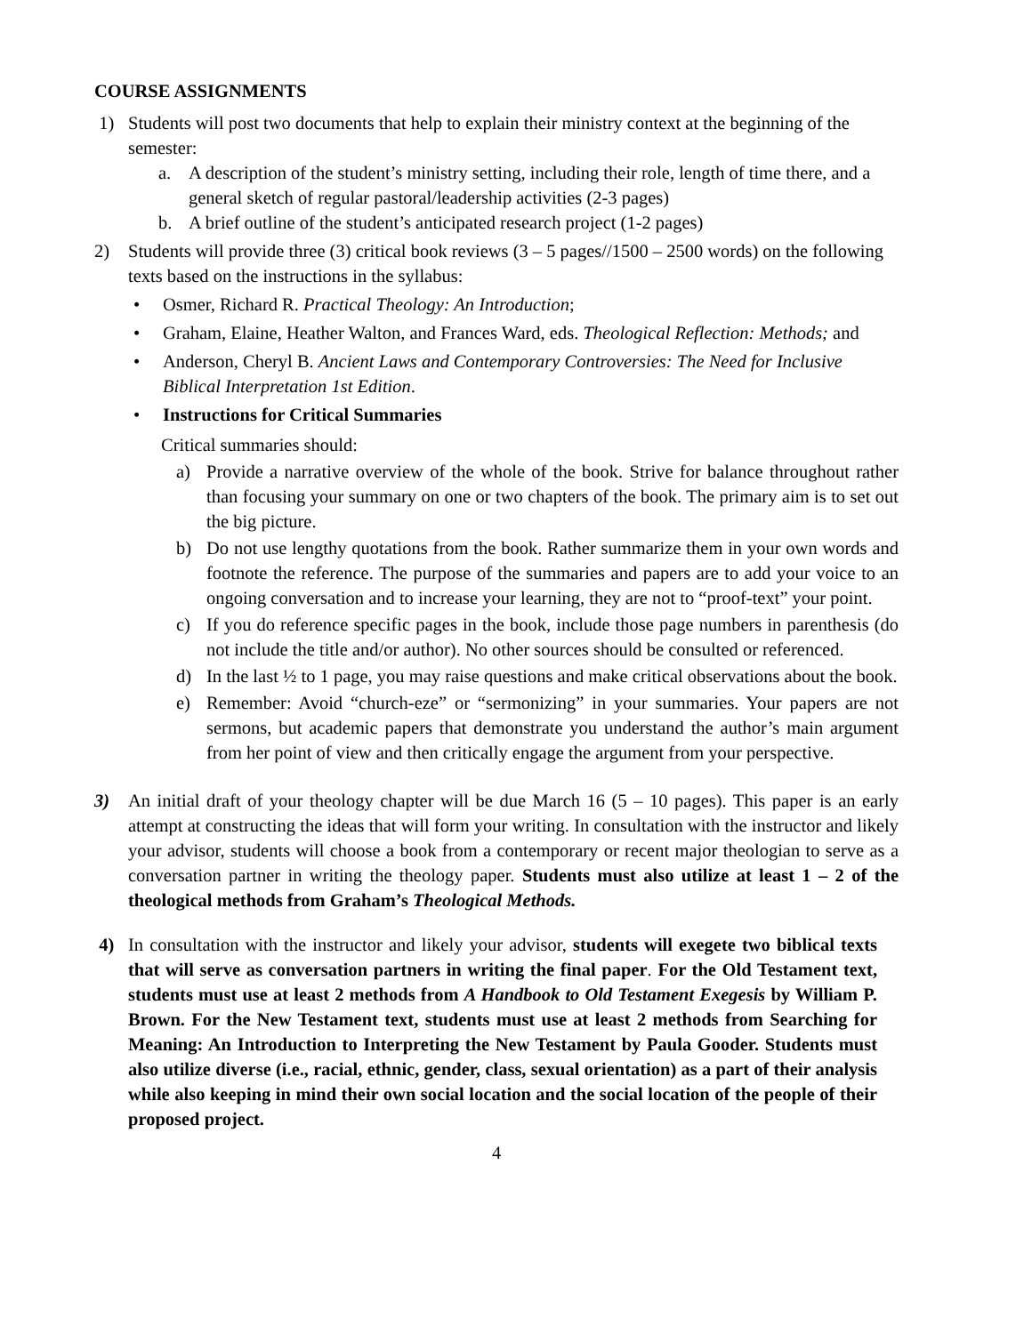COURSE ASSIGNMENTS
1) Students will post two documents that help to explain their ministry context at the beginning of the semester:
a. A description of the student’s ministry setting, including their role, length of time there, and a general sketch of regular pastoral/leadership activities (2-3 pages)
b. A brief outline of the student’s anticipated research project (1-2 pages)
2) Students will provide three (3) critical book reviews (3 – 5 pages//1500 – 2500 words) on the following texts based on the instructions in the syllabus:
• Osmer, Richard R. Practical Theology: An Introduction;
• Graham, Elaine, Heather Walton, and Frances Ward, eds. Theological Reflection: Methods; and
• Anderson, Cheryl B. Ancient Laws and Contemporary Controversies: The Need for Inclusive Biblical Interpretation 1st Edition.
• Instructions for Critical Summaries
Critical summaries should:
a) Provide a narrative overview of the whole of the book. Strive for balance throughout rather than focusing your summary on one or two chapters of the book. The primary aim is to set out the big picture.
b) Do not use lengthy quotations from the book. Rather summarize them in your own words and footnote the reference. The purpose of the summaries and papers are to add your voice to an ongoing conversation and to increase your learning, they are not to “proof-text” your point.
c) If you do reference specific pages in the book, include those page numbers in parenthesis (do not include the title and/or author). No other sources should be consulted or referenced.
d) In the last ½ to 1 page, you may raise questions and make critical observations about the book.
e) Remember: Avoid “church-eze” or “sermonizing” in your summaries. Your papers are not sermons, but academic papers that demonstrate you understand the author’s main argument from her point of view and then critically engage the argument from your perspective.
3) An initial draft of your theology chapter will be due March 16 (5 – 10 pages). This paper is an early attempt at constructing the ideas that will form your writing. In consultation with the instructor and likely your advisor, students will choose a book from a contemporary or recent major theologian to serve as a conversation partner in writing the theology paper. Students must also utilize at least 1 – 2 of the theological methods from Graham’s Theological Methods.
4) In consultation with the instructor and likely your advisor, students will exegete two biblical texts that will serve as conversation partners in writing the final paper. For the Old Testament text, students must use at least 2 methods from A Handbook to Old Testament Exegesis by William P. Brown. For the New Testament text, students must use at least 2 methods from Searching for Meaning: An Introduction to Interpreting the New Testament by Paula Gooder. Students must also utilize diverse (i.e., racial, ethnic, gender, class, sexual orientation) as a part of their analysis while also keeping in mind their own social location and the social location of the people of their proposed project.
4